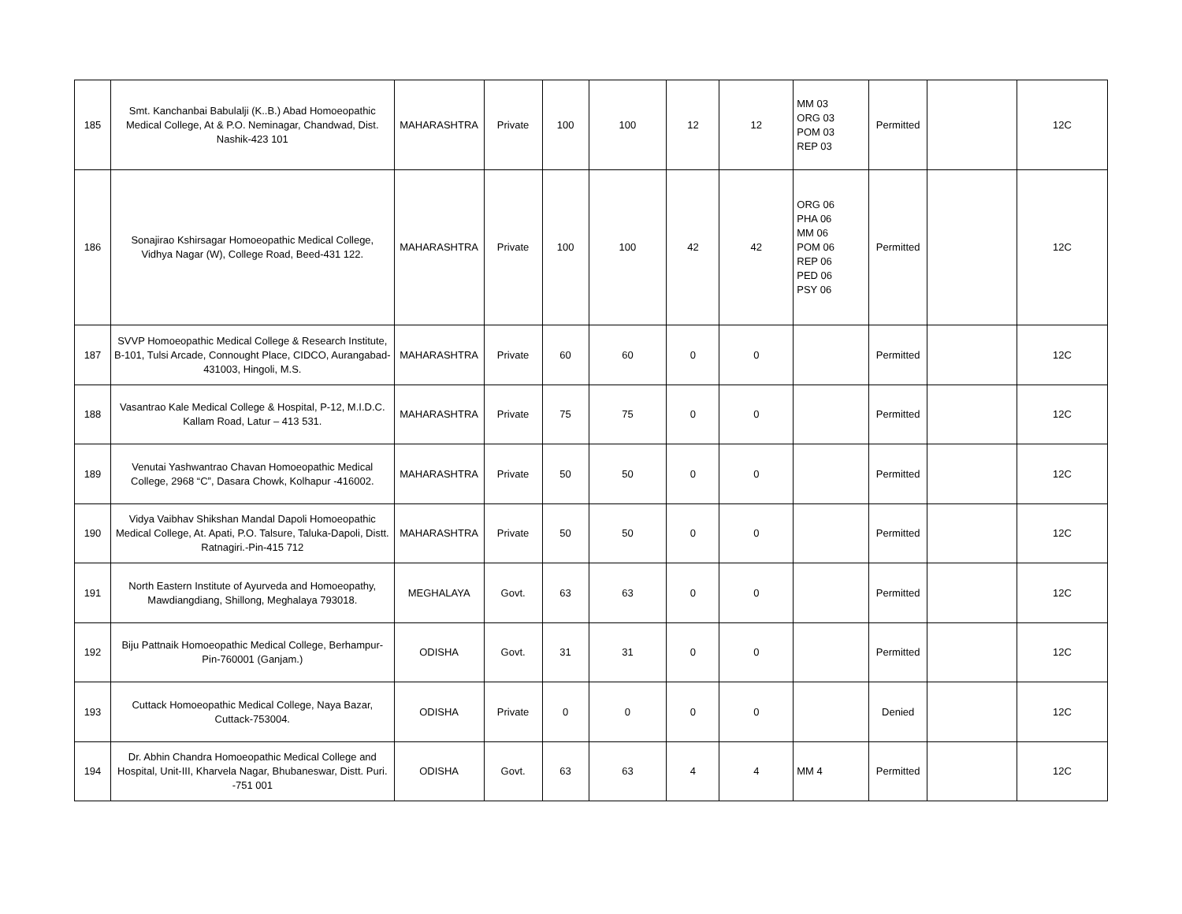| 185 | Smt. Kanchanbai Babulalji (K..B.) Abad Homoeopathic Medical College, At & P.O. Neminagar, Chandwad, Dist. Nashik-423 101 | MAHARASHTRA | Private | 100 | 100 | 12 | 12 | MM 03 ORG 03 POM 03 REP 03 | Permitted | | 12C |
| 186 | Sonajirao Kshirsagar Homoeopathic Medical College, Vidhya Nagar (W), College Road, Beed-431 122. | MAHARASHTRA | Private | 100 | 100 | 42 | 42 | ORG 06 PHA 06 MM 06 POM 06 REP 06 PED 06 PSY 06 | Permitted | | 12C |
| 187 | SVVP Homoeopathic Medical College & Research Institute, B-101, Tulsi Arcade, Connought Place, CIDCO, Aurangabad-431003, Hingoli, M.S. | MAHARASHTRA | Private | 60 | 60 | 0 | 0 | | Permitted | | 12C |
| 188 | Vasantrao Kale Medical College & Hospital, P-12, M.I.D.C. Kallam Road, Latur – 413 531. | MAHARASHTRA | Private | 75 | 75 | 0 | 0 | | Permitted | | 12C |
| 189 | Venutai Yashwantrao Chavan Homoeopathic Medical College, 2968 “C”, Dasara Chowk, Kolhapur -416002. | MAHARASHTRA | Private | 50 | 50 | 0 | 0 | | Permitted | | 12C |
| 190 | Vidya Vaibhav Shikshan Mandal Dapoli Homoeopathic Medical College, At. Apati, P.O. Talsure, Taluka-Dapoli, Distt. Ratnagiri.-Pin-415 712 | MAHARASHTRA | Private | 50 | 50 | 0 | 0 | | Permitted | | 12C |
| 191 | North Eastern Institute of Ayurveda and Homoeopathy, Mawdiangdiang, Shillong, Meghalaya 793018. | MEGHALAYA | Govt. | 63 | 63 | 0 | 0 | | Permitted | | 12C |
| 192 | Biju Pattnaik Homoeopathic Medical College, Berhampur-Pin-760001 (Ganjam.) | ODISHA | Govt. | 31 | 31 | 0 | 0 | | Permitted | | 12C |
| 193 | Cuttack Homoeopathic Medical College, Naya Bazar, Cuttack-753004. | ODISHA | Private | 0 | 0 | 0 | 0 | | Denied | | 12C |
| 194 | Dr. Abhin Chandra Homoeopathic Medical College and Hospital, Unit-III, Kharvela Nagar, Bhubaneswar, Distt. Puri. -751 001 | ODISHA | Govt. | 63 | 63 | 4 | 4 | MM 4 | Permitted | | 12C |